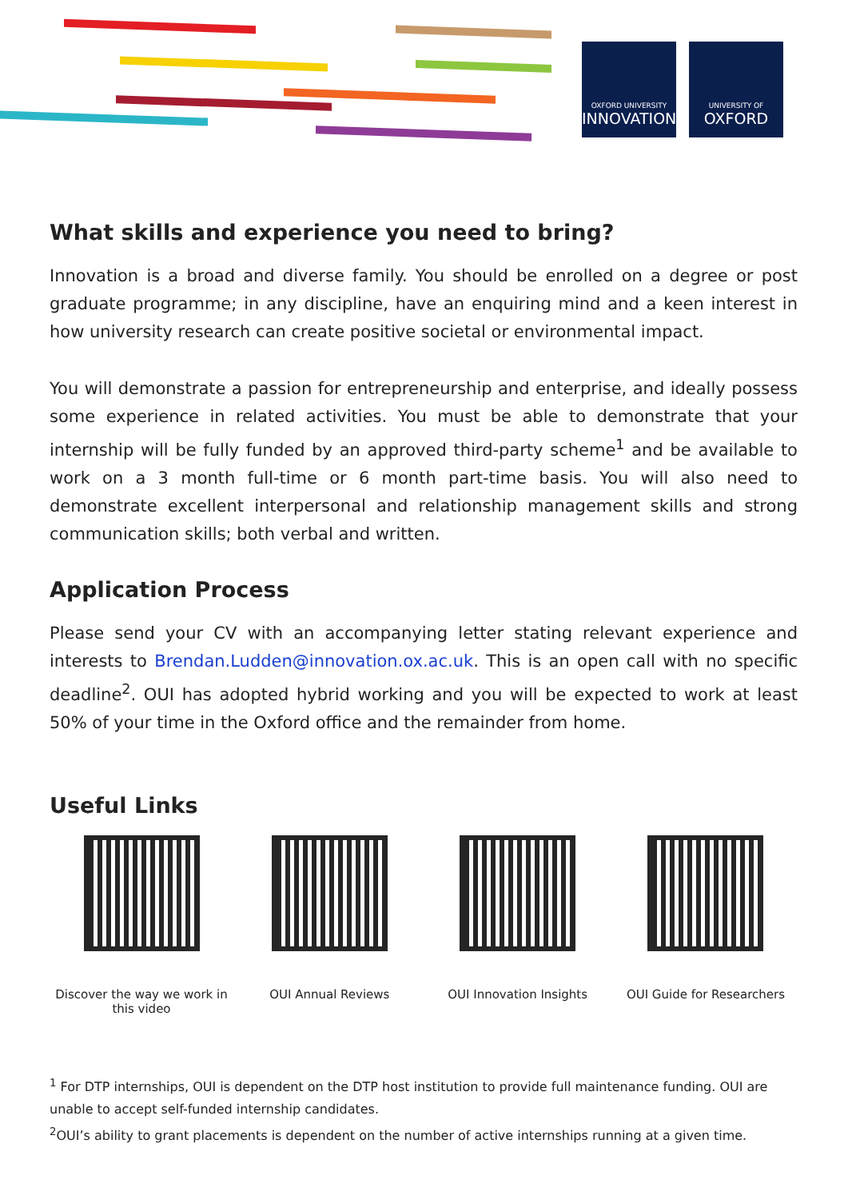OXFORD UNIVERSITY
INNOVATION
UNIVERSITY OF
OXFORD
What skills and experience you need to bring?
Innovation is a broad and diverse family. You should be enrolled on a degree or post graduate programme; in any discipline, have an enquiring mind and a keen interest in how university research can create positive societal or environmental impact.
You will demonstrate a passion for entrepreneurship and enterprise, and ideally possess some experience in related activities. You must be able to demonstrate that your internship will be fully funded by an approved third-party scheme<sup>1</sup> and be available to work on a 3 month full-time or 6 month part-time basis. You will also need to demonstrate excellent interpersonal and relationship management skills and strong communication skills; both verbal and written.
Application Process
Please send your CV with an accompanying letter stating relevant experience and interests to Brendan.Ludden@innovation.ox.ac.uk. This is an open call with no specific deadline<sup>2</sup>. OUI has adopted hybrid working and you will be expected to work at least 50% of your time in the Oxford office and the remainder from home.
Useful Links
Discover the way we work in this video
OUI Annual Reviews OUI Innovation Insights OUI Guide for Researchers
<sup>1</sup> For DTP internships, OUI is dependent on the DTP host institution to provide full maintenance funding. OUI are unable to accept self-funded internship candidates.
<sup>2</sup> OUI’s ability to grant placements is dependent on the number of active internships running at a given time.